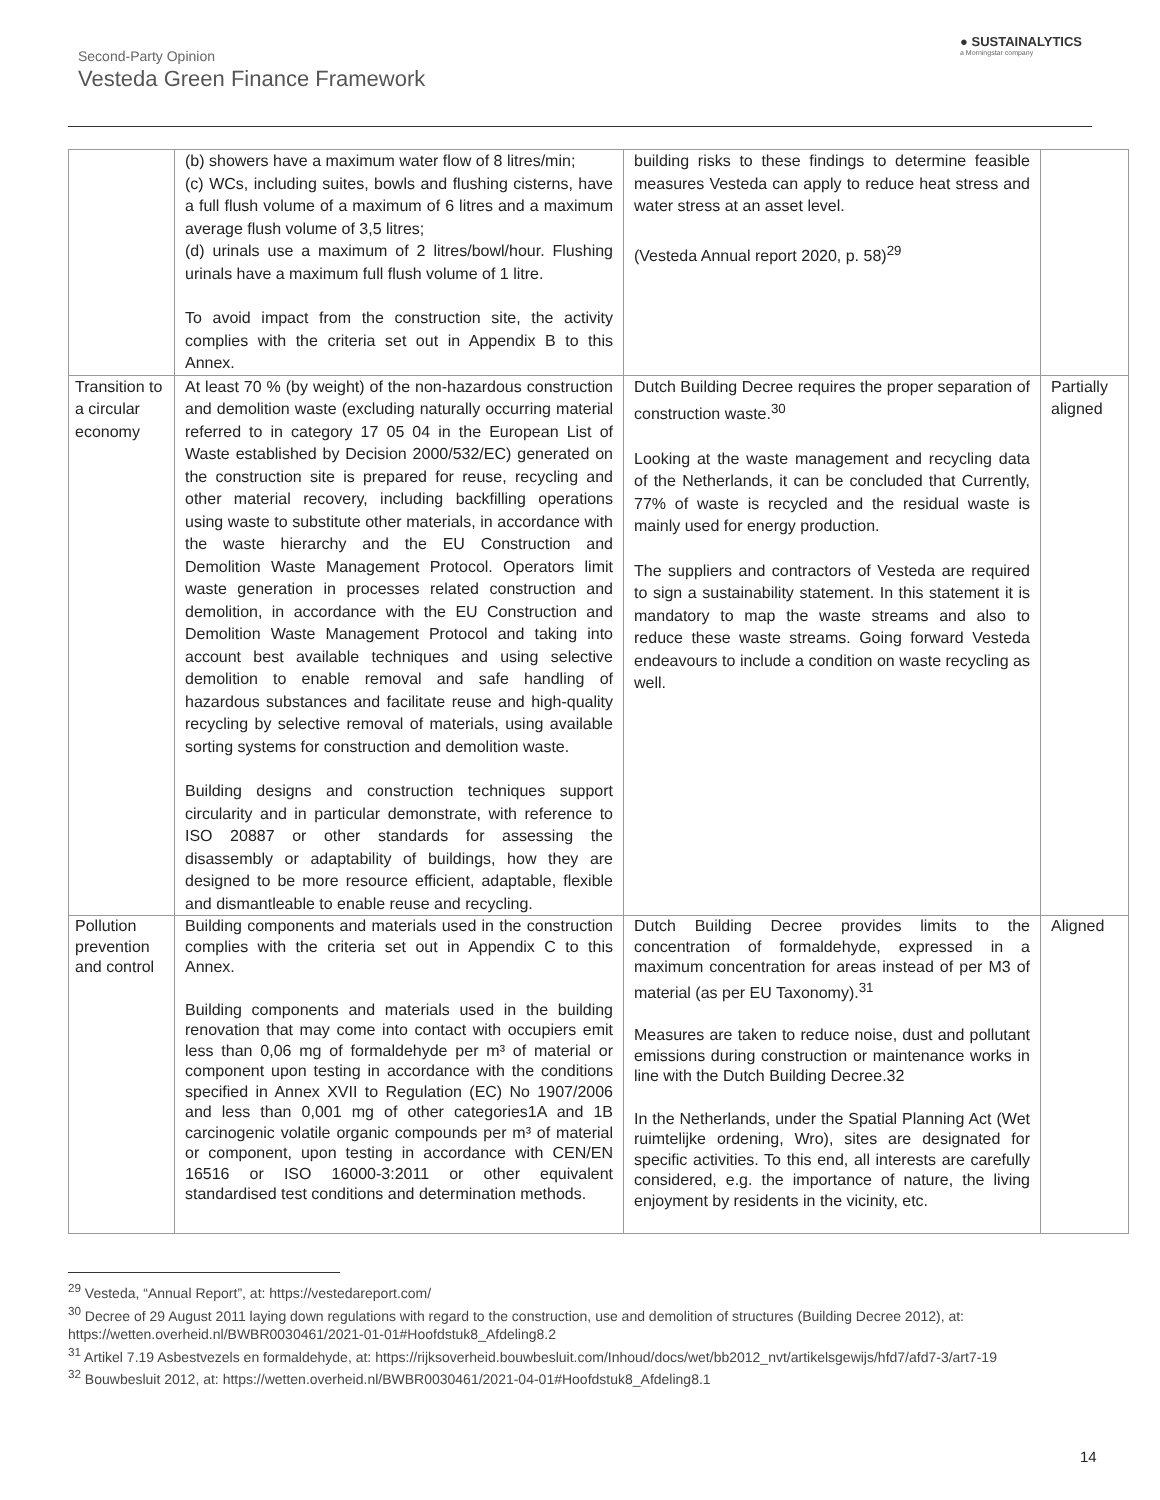Second-Party Opinion
Vesteda Green Finance Framework
● SUSTAINALYTICS
a Morningstar company
| | (b) showers have a maximum water flow of 8 litres/min; (c) WCs, including suites, bowls and flushing cisterns, have a full flush volume of a maximum of 6 litres and a maximum average flush volume of 3,5 litres; (d) urinals use a maximum of 2 litres/bowl/hour. Flushing urinals have a maximum full flush volume of 1 litre. To avoid impact from the construction site, the activity complies with the criteria set out in Appendix B to this Annex. | building risks to these findings to determine feasible measures Vesteda can apply to reduce heat stress and water stress at an asset level. (Vesteda Annual report 2020, p. 58)<sup>29</sup> | |
| Transition to a circular economy | At least 70 % (by weight) of the non-hazardous construction and demolition waste (excluding naturally occurring material referred to in category 17 05 04 in the European List of Waste established by Decision 2000/532/EC) generated on the construction site is prepared for reuse, recycling and other material recovery, including backfilling operations using waste to substitute other materials, in accordance with the waste hierarchy and the EU Construction and Demolition Waste Management Protocol. Operators limit waste generation in processes related construction and demolition, in accordance with the EU Construction and Demolition Waste Management Protocol and taking into account best available techniques and using selective demolition to enable removal and safe handling of hazardous substances and facilitate reuse and high-quality recycling by selective removal of materials, using available sorting systems for construction and demolition waste. Building designs and construction techniques support circularity and in particular demonstrate, with reference to ISO 20887 or other standards for assessing the disassembly or adaptability of buildings, how they are designed to be more resource efficient, adaptable, flexible and dismantleable to enable reuse and recycling. | Dutch Building Decree requires the proper separation of construction waste.<sup>30</sup> Looking at the waste management and recycling data of the Netherlands, it can be concluded that Currently, 77% of waste is recycled and the residual waste is mainly used for energy production. The suppliers and contractors of Vesteda are required to sign a sustainability statement. In this statement it is mandatory to map the waste streams and also to reduce these waste streams. Going forward Vesteda endeavours to include a condition on waste recycling as well. | Partially aligned |
| Pollution prevention and control | Building components and materials used in the construction complies with the criteria set out in Appendix C to this Annex. Building components and materials used in the building renovation that may come into contact with occupiers emit less than 0,06 mg of formaldehyde per m³ of material or component upon testing in accordance with the conditions specified in Annex XVII to Regulation (EC) No 1907/2006 and less than 0,001 mg of other categories1A and 1B carcinogenic volatile organic compounds per m³ of material or component, upon testing in accordance with CEN/EN 16516 or ISO 16000-3:2011 or other equivalent standardised test conditions and determination methods. | Dutch Building Decree provides limits to the concentration of formaldehyde, expressed in a maximum concentration for areas instead of per M3 of material (as per EU Taxonomy).<sup>31</sup> Measures are taken to reduce noise, dust and pollutant emissions during construction or maintenance works in line with the Dutch Building Decree.32 In the Netherlands, under the Spatial Planning Act (Wet ruimtelijke ordening, Wro), sites are designated for specific activities. To this end, all interests are carefully considered, e.g. the importance of nature, the living enjoyment by residents in the vicinity, etc. | Aligned |
<sup>29</sup> Vesteda, “Annual Report”, at: https://vestedareport.com/
<sup>30</sup> Decree of 29 August 2011 laying down regulations with regard to the construction, use and demolition of structures (Building Decree 2012), at: https://wetten.overheid.nl/BWBR0030461/2021-01-01#Hoofdstuk8_Afdeling8.2
<sup>31</sup> Artikel 7.19 Asbestvezels en formaldehyde, at: https://rijksoverheid.bouwbesluit.com/Inhoud/docs/wet/bb2012_nvt/artikelsgewijs/hfd7/afd7-3/art7-19
<sup>32</sup> Bouwbesluit 2012, at: https://wetten.overheid.nl/BWBR0030461/2021-04-01#Hoofdstuk8_Afdeling8.1
14